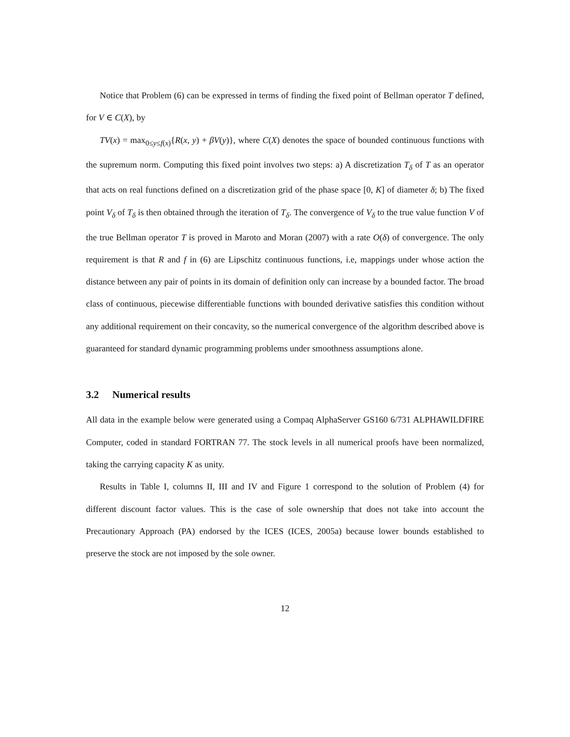Notice that Problem (6) can be expressed in terms of finding the fixed point of Bellman operator T defined, for V ∈ C(X), by
TV(x) = max<sub>0≤y≤f(x)</sub>{R(x, y) + βV(y)}, where C(X) denotes the space of bounded continuous functions with the supremum norm. Computing this fixed point involves two steps: a) A discretization T<sub>δ</sub> of T as an operator that acts on real functions defined on a discretization grid of the phase space [0, K] of diameter δ; b) The fixed point V<sub>δ</sub> of T<sub>δ</sub> is then obtained through the iteration of T<sub>δ</sub>. The convergence of V<sub>δ</sub> to the true value function V of the true Bellman operator T is proved in Maroto and Moran (2007) with a rate O(δ) of convergence. The only requirement is that R and f in (6) are Lipschitz continuous functions, i.e, mappings under whose action the distance between any pair of points in its domain of definition only can increase by a bounded factor. The broad class of continuous, piecewise differentiable functions with bounded derivative satisfies this condition without any additional requirement on their concavity, so the numerical convergence of the algorithm described above is guaranteed for standard dynamic programming problems under smoothness assumptions alone.
3.2 Numerical results
All data in the example below were generated using a Compaq AlphaServer GS160 6/731 ALPHAWILDFIRE Computer, coded in standard FORTRAN 77. The stock levels in all numerical proofs have been normalized, taking the carrying capacity K as unity.
Results in Table I, columns II, III and IV and Figure 1 correspond to the solution of Problem (4) for different discount factor values. This is the case of sole ownership that does not take into account the Precautionary Approach (PA) endorsed by the ICES (ICES, 2005a) because lower bounds established to preserve the stock are not imposed by the sole owner.
12